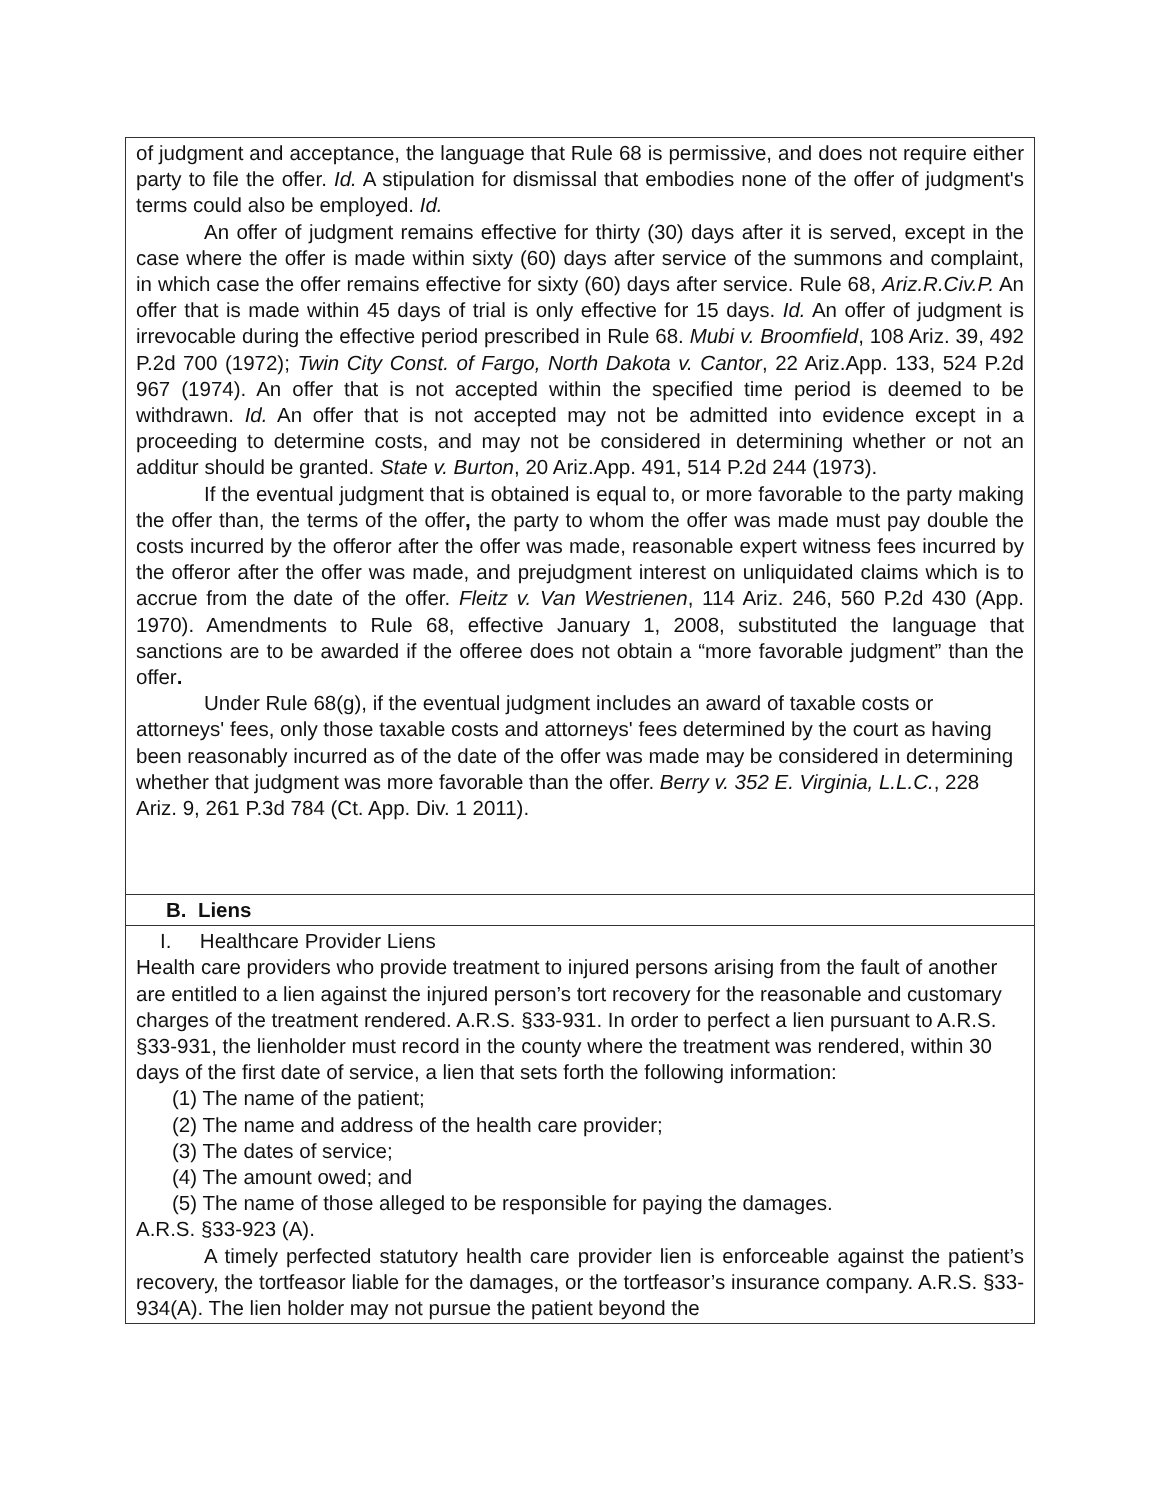| of judgment and acceptance, the language that Rule 68 is permissive, and does not require either party to file the offer. Id. A stipulation for dismissal that embodies none of the offer of judgment's terms could also be employed. Id. An offer of judgment remains effective for thirty (30) days after it is served, except in the case where the offer is made within sixty (60) days after service of the summons and complaint, in which case the offer remains effective for sixty (60) days after service. Rule 68, Ariz.R.Civ.P. An offer that is made within 45 days of trial is only effective for 15 days. Id. An offer of judgment is irrevocable during the effective period prescribed in Rule 68. Mubi v. Broomfield , 108 Ariz. 39, 492 P.2d 700 (1972); Twin City Const. of Fargo, North Dakota v. Cantor , 22 Ariz.App. 133, 524 P.2d 967 (1974). An offer that is not accepted within the specified time period is deemed to be withdrawn. Id. An offer that is not accepted may not be admitted into evidence except in a proceeding to determine costs, and may not be considered in determining whether or not an additur should be granted. State v. Burton , 20 Ariz.App. 491, 514 P.2d 244 (1973). If the eventual judgment that is obtained is equal to, or more favorable to the party making the offer than, the terms of the offer , the party to whom the offer was made must pay double the costs incurred by the offeror after the offer was made, reasonable expert witness fees incurred by the offeror after the offer was made, and prejudgment interest on unliquidated claims which is to accrue from the date of the offer. Fleitz v. Van Westrienen , 114 Ariz. 246, 560 P.2d 430 (App. 1970). Amendments to Rule 68, effective January 1, 2008, substituted the language that sanctions are to be awarded if the offeree does not obtain a “more favorable judgment” than the offer . Under Rule 68(g), if the eventual judgment includes an award of taxable costs or attorneys' fees, only those taxable costs and attorneys' fees determined by the court as having been reasonably incurred as of the date of the offer was made may be considered in determining whether that judgment was more favorable than the offer. Berry v. 352 E. Virginia, L.L.C. , 228 Ariz. 9, 261 P.3d 784 (Ct. App. Div. 1 2011). |
| B. Liens |
| I. Healthcare Provider Liens Health care providers who provide treatment to injured persons arising from the fault of another are entitled to a lien against the injured person’s tort recovery for the reasonable and customary charges of the treatment rendered. A.R.S. §33-931. In order to perfect a lien pursuant to A.R.S. §33-931, the lienholder must record in the county where the treatment was rendered, within 30 days of the first date of service, a lien that sets forth the following information: (1) The name of the patient; (2) The name and address of the health care provider; (3) The dates of service; (4) The amount owed; and (5) The name of those alleged to be responsible for paying the damages. A.R.S. §33-923 (A). A timely perfected statutory health care provider lien is enforceable against the patient’s recovery, the tortfeasor liable for the damages, or the tortfeasor’s insurance company. A.R.S. §33-934(A). The lien holder may not pursue the patient beyond the |